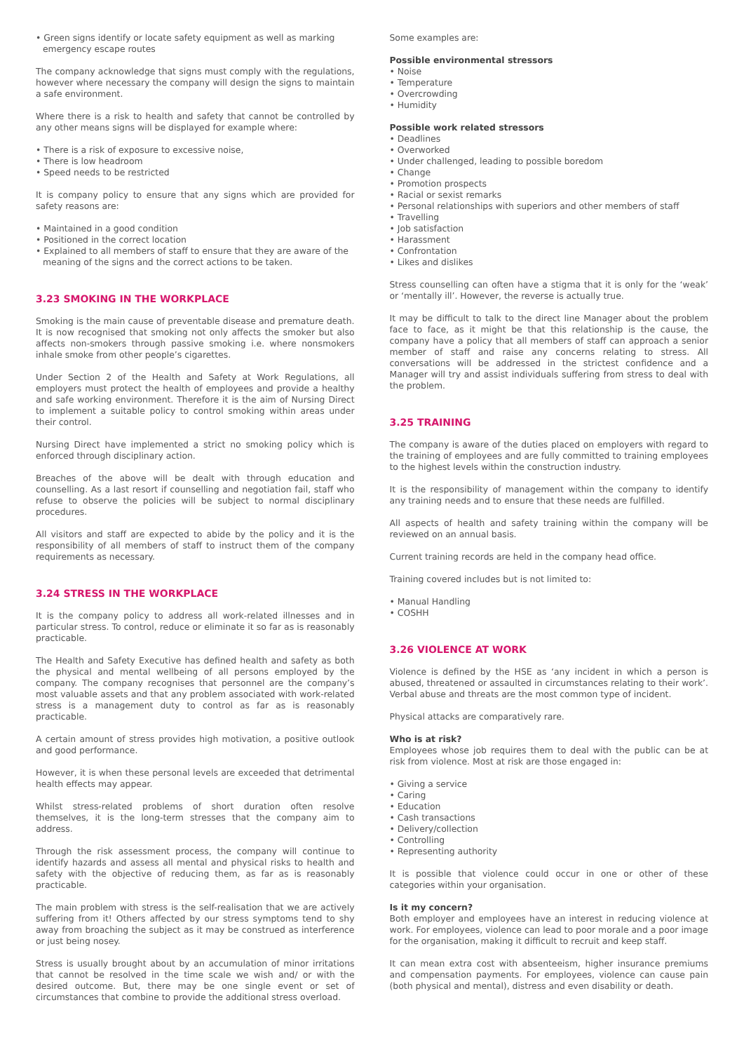• Green signs identify or locate safety equipment as well as marking emergency escape routes
The company acknowledge that signs must comply with the regulations, however where necessary the company will design the signs to maintain a safe environment.
Where there is a risk to health and safety that cannot be controlled by any other means signs will be displayed for example where:
• There is a risk of exposure to excessive noise,
• There is low headroom
• Speed needs to be restricted
It is company policy to ensure that any signs which are provided for safety reasons are:
• Maintained in a good condition
• Positioned in the correct location
• Explained to all members of staff to ensure that they are aware of the meaning of the signs and the correct actions to be taken.
3.23 SMOKING IN THE WORKPLACE
Smoking is the main cause of preventable disease and premature death. It is now recognised that smoking not only affects the smoker but also affects non-smokers through passive smoking i.e. where nonsmokers inhale smoke from other people’s cigarettes.
Under Section 2 of the Health and Safety at Work Regulations, all employers must protect the health of employees and provide a healthy and safe working environment. Therefore it is the aim of Nursing Direct to implement a suitable policy to control smoking within areas under their control.
Nursing Direct have implemented a strict no smoking policy which is enforced through disciplinary action.
Breaches of the above will be dealt with through education and counselling. As a last resort if counselling and negotiation fail, staff who refuse to observe the policies will be subject to normal disciplinary procedures.
All visitors and staff are expected to abide by the policy and it is the responsibility of all members of staff to instruct them of the company requirements as necessary.
3.24 STRESS IN THE WORKPLACE
It is the company policy to address all work-related illnesses and in particular stress. To control, reduce or eliminate it so far as is reasonably practicable.
The Health and Safety Executive has defined health and safety as both the physical and mental wellbeing of all persons employed by the company. The company recognises that personnel are the company’s most valuable assets and that any problem associated with work-related stress is a management duty to control as far as is reasonably practicable.
A certain amount of stress provides high motivation, a positive outlook and good performance.
However, it is when these personal levels are exceeded that detrimental health effects may appear.
Whilst stress-related problems of short duration often resolve themselves, it is the long-term stresses that the company aim to address.
Through the risk assessment process, the company will continue to identify hazards and assess all mental and physical risks to health and safety with the objective of reducing them, as far as is reasonably practicable.
The main problem with stress is the self-realisation that we are actively suffering from it! Others affected by our stress symptoms tend to shy away from broaching the subject as it may be construed as interference or just being nosey.
Stress is usually brought about by an accumulation of minor irritations that cannot be resolved in the time scale we wish and/ or with the desired outcome. But, there may be one single event or set of circumstances that combine to provide the additional stress overload.
Some examples are:
Possible environmental stressors
• Noise
• Temperature
• Overcrowding
• Humidity
Possible work related stressors
• Deadlines
• Overworked
• Under challenged, leading to possible boredom
• Change
• Promotion prospects
• Racial or sexist remarks
• Personal relationships with superiors and other members of staff
• Travelling
• Job satisfaction
• Harassment
• Confrontation
• Likes and dislikes
Stress counselling can often have a stigma that it is only for the ‘weak’ or ‘mentally ill’. However, the reverse is actually true.
It may be difficult to talk to the direct line Manager about the problem face to face, as it might be that this relationship is the cause, the company have a policy that all members of staff can approach a senior member of staff and raise any concerns relating to stress. All conversations will be addressed in the strictest confidence and a Manager will try and assist individuals suffering from stress to deal with the problem.
3.25 TRAINING
The company is aware of the duties placed on employers with regard to the training of employees and are fully committed to training employees to the highest levels within the construction industry.
It is the responsibility of management within the company to identify any training needs and to ensure that these needs are fulfilled.
All aspects of health and safety training within the company will be reviewed on an annual basis.
Current training records are held in the company head office.
Training covered includes but is not limited to:
• Manual Handling
• COSHH
3.26 VIOLENCE AT WORK
Violence is defined by the HSE as ‘any incident in which a person is abused, threatened or assaulted in circumstances relating to their work’. Verbal abuse and threats are the most common type of incident.
Physical attacks are comparatively rare.
Who is at risk?
Employees whose job requires them to deal with the public can be at risk from violence. Most at risk are those engaged in:
• Giving a service
• Caring
• Education
• Cash transactions
• Delivery/collection
• Controlling
• Representing authority
It is possible that violence could occur in one or other of these categories within your organisation.
Is it my concern?
Both employer and employees have an interest in reducing violence at work. For employees, violence can lead to poor morale and a poor image for the organisation, making it difficult to recruit and keep staff.
It can mean extra cost with absenteeism, higher insurance premiums and compensation payments. For employees, violence can cause pain (both physical and mental), distress and even disability or death.